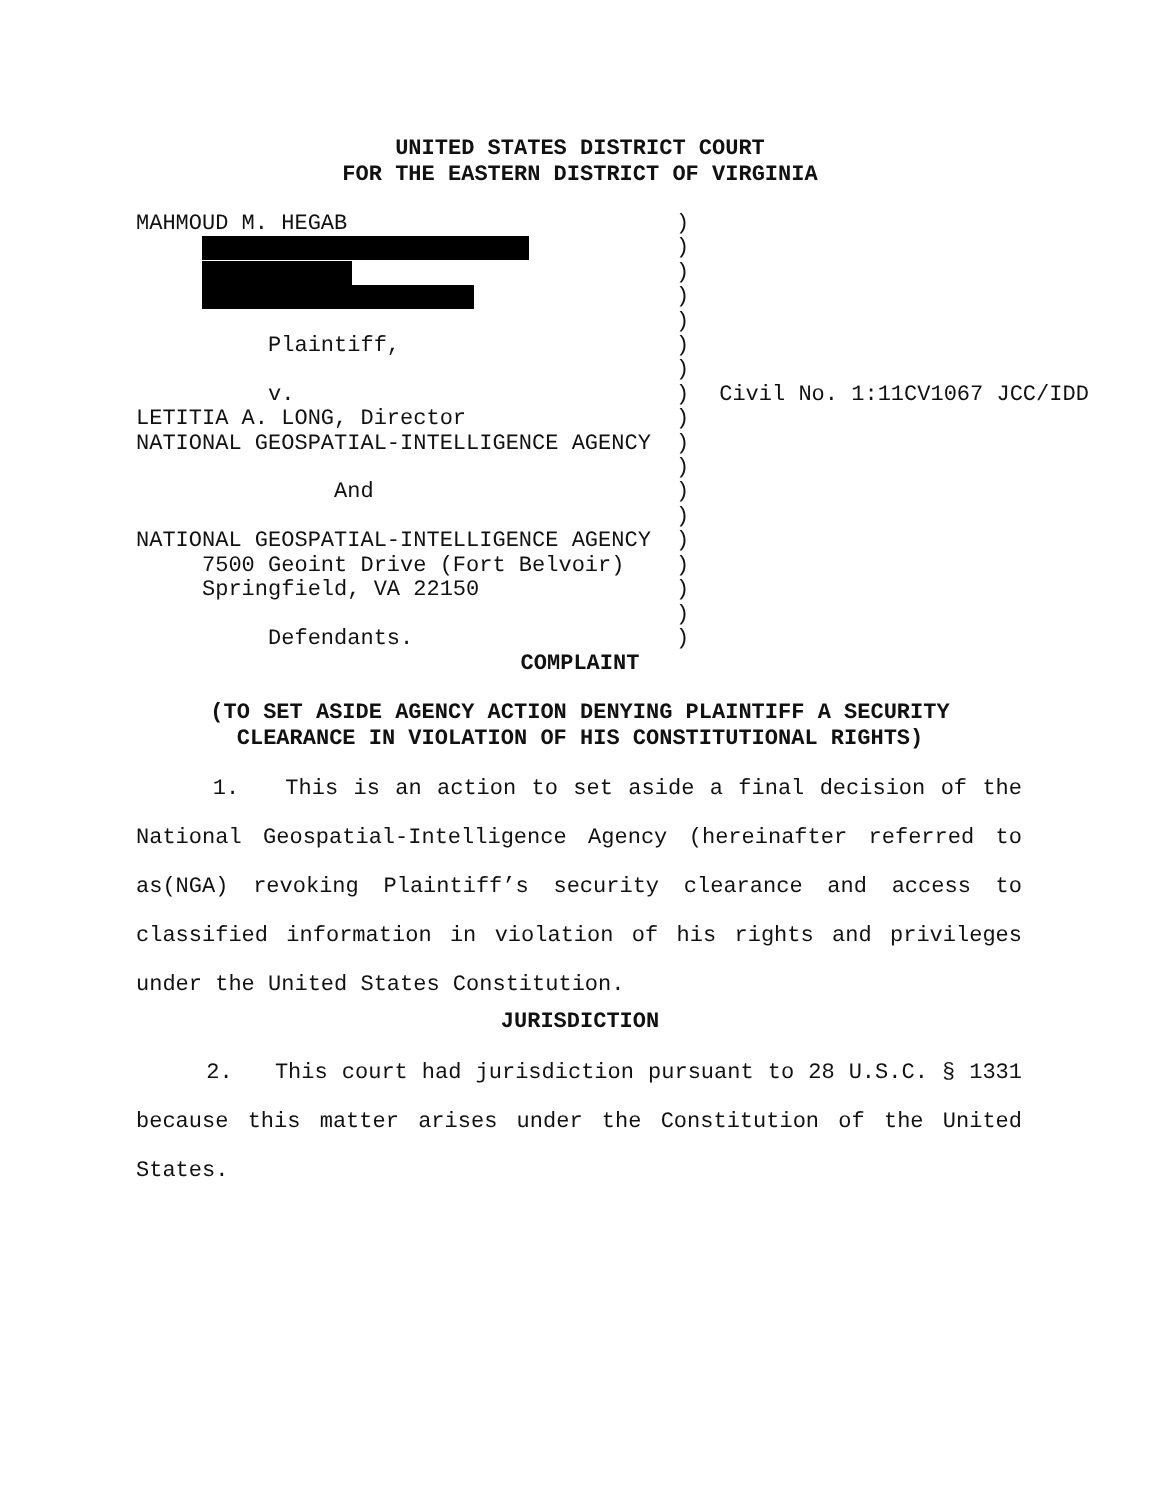UNITED STATES DISTRICT COURT
FOR THE EASTERN DISTRICT OF VIRGINIA
MAHMOUD M. HEGAB Plaintiff, v. LETITIA A. LONG, Director NATIONAL GEOSPATIAL-INTELLIGENCE AGENCY And NATIONAL GEOSPATIAL-INTELLIGENCE AGENCY 7500 Geoint Drive (Fort Belvoir) Springfield, VA 22150 Defendants.
) ) ) ) ) ) ) ) ) ) ) ) ) ) ) ) ) )
Civil No. 1:11CV1067 JCC/IDD
COMPLAINT
(TO SET ASIDE AGENCY ACTION DENYING PLAINTIFF A SECURITY
CLEARANCE IN VIOLATION OF HIS CONSTITUTIONAL RIGHTS)
1. This is an action to set aside a final decision of the National Geospatial-Intelligence Agency (hereinafter referred to as(NGA) revoking Plaintiff’s security clearance and access to classified information in violation of his rights and privileges under the United States Constitution.
JURISDICTION
2. This court had jurisdiction pursuant to 28 U.S.C. § 1331 because this matter arises under the Constitution of the United States.